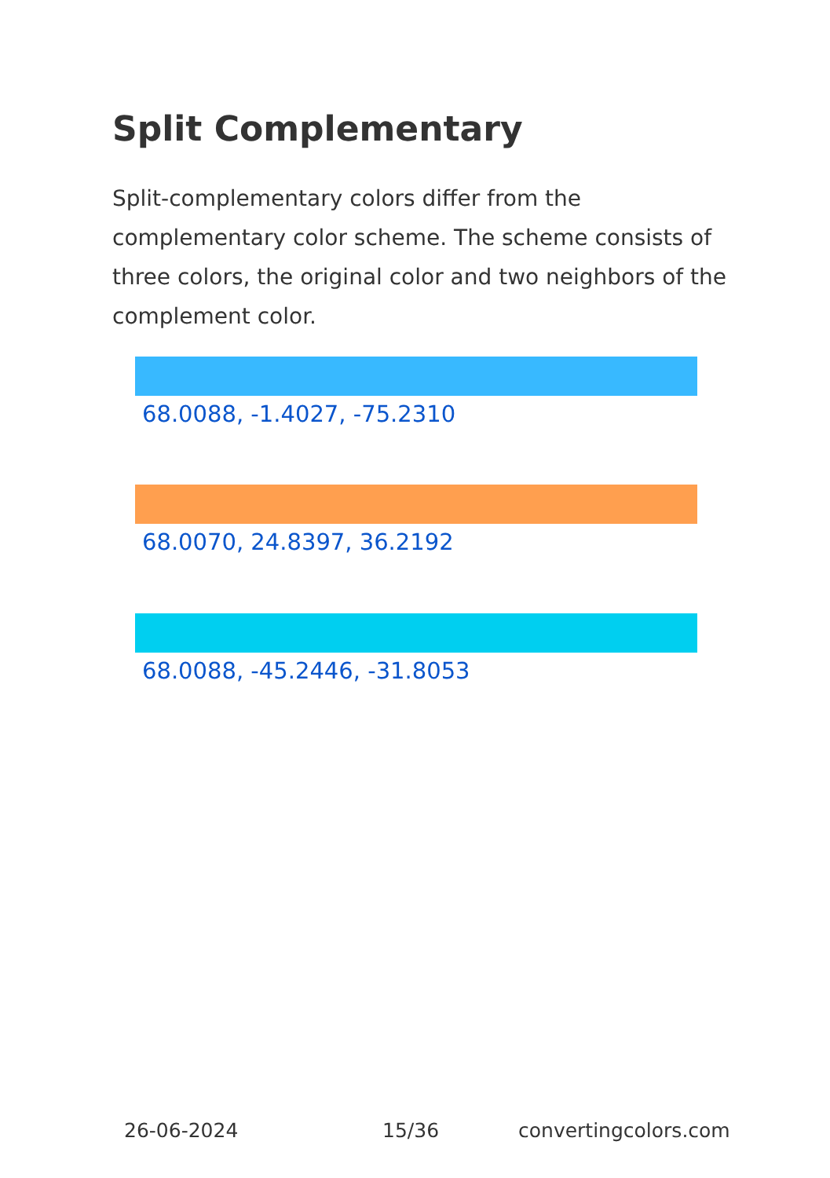Split Complementary
Split-complementary colors differ from the complementary color scheme. The scheme consists of three colors, the original color and two neighbors of the complement color.
68.0088, -1.4027, -75.2310
68.0070, 24.8397, 36.2192
68.0088, -45.2446, -31.8053
26-06-2024 15/36 convertingcolors.com